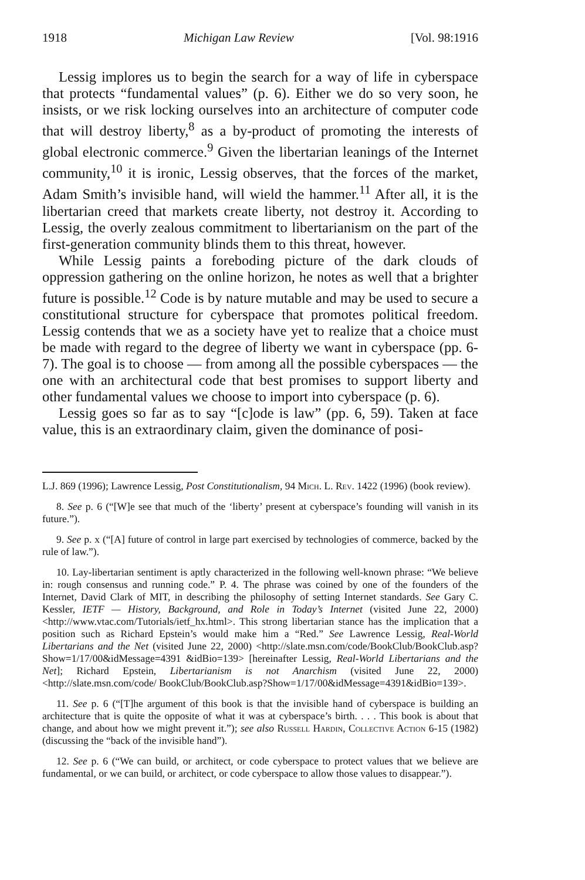1918 Michigan Law Review [Vol. 98:1916
Lessig implores us to begin the search for a way of life in cyberspace that protects “fundamental values” (p. 6). Either we do so very soon, he insists, or we risk locking ourselves into an architecture of computer code that will destroy liberty,<sup>8</sup> as a by-product of promoting the interests of global electronic commerce.<sup>9</sup> Given the libertarian leanings of the Internet community,<sup>10</sup> it is ironic, Lessig observes, that the forces of the market, Adam Smith’s invisible hand, will wield the hammer.<sup>11</sup> After all, it is the libertarian creed that markets create liberty, not destroy it. According to Lessig, the overly zealous commitment to libertarianism on the part of the first-generation community blinds them to this threat, however.
While Lessig paints a foreboding picture of the dark clouds of oppression gathering on the online horizon, he notes as well that a brighter future is possible.<sup>12</sup> Code is by nature mutable and may be used to secure a constitutional structure for cyberspace that promotes political freedom. Lessig contends that we as a society have yet to realize that a choice must be made with regard to the degree of liberty we want in cyberspace (pp. 6-7). The goal is to choose — from among all the possible cyberspaces — the one with an architectural code that best promises to support liberty and other fundamental values we choose to import into cyberspace (p. 6).
Lessig goes so far as to say “[c]ode is law” (pp. 6, 59). Taken at face value, this is an extraordinary claim, given the dominance of posi-
L.J. 869 (1996); Lawrence Lessig, Post Constitutionalism, 94 Mich. L. Rev. 1422 (1996) (book review).
8. See p. 6 (“[W]e see that much of the ‘liberty’ present at cyberspace’s founding will vanish in its future.”).
9. See p. x (“[A] future of control in large part exercised by technologies of commerce, backed by the rule of law.”).
10. Lay-libertarian sentiment is aptly characterized in the following well-known phrase: “We believe in: rough consensus and running code.” P. 4. The phrase was coined by one of the founders of the Internet, David Clark of MIT, in describing the philosophy of setting Internet standards. See Gary C. Kessler, IETF — History, Background, and Role in Today’s Internet (visited June 22, 2000) <http://www.vtac.com/Tutorials/ietf_hx.html>. This strong libertarian stance has the implication that a position such as Richard Epstein’s would make him a “Red.” See Lawrence Lessig, Real-World Libertarians and the Net (visited June 22, 2000) <http://slate.msn.com/code/BookClub/BookClub.asp?Show=1/17/00&idMessage=4391 &idBio=139> [hereinafter Lessig, Real-World Libertarians and the Net]; Richard Epstein, Libertarianism is not Anarchism (visited June 22, 2000) <http://slate.msn.com/code/ BookClub/BookClub.asp?Show=1/17/00&idMessage=4391&idBio=139>.
11. See p. 6 (“[T]he argument of this book is that the invisible hand of cyberspace is building an architecture that is quite the opposite of what it was at cyberspace’s birth. . . . This book is about that change, and about how we might prevent it.”); see also Russell Hardin, Collective Action 6-15 (1982) (discussing the “back of the invisible hand”).
12. See p. 6 (“We can build, or architect, or code cyberspace to protect values that we believe are fundamental, or we can build, or architect, or code cyberspace to allow those values to disappear.”).